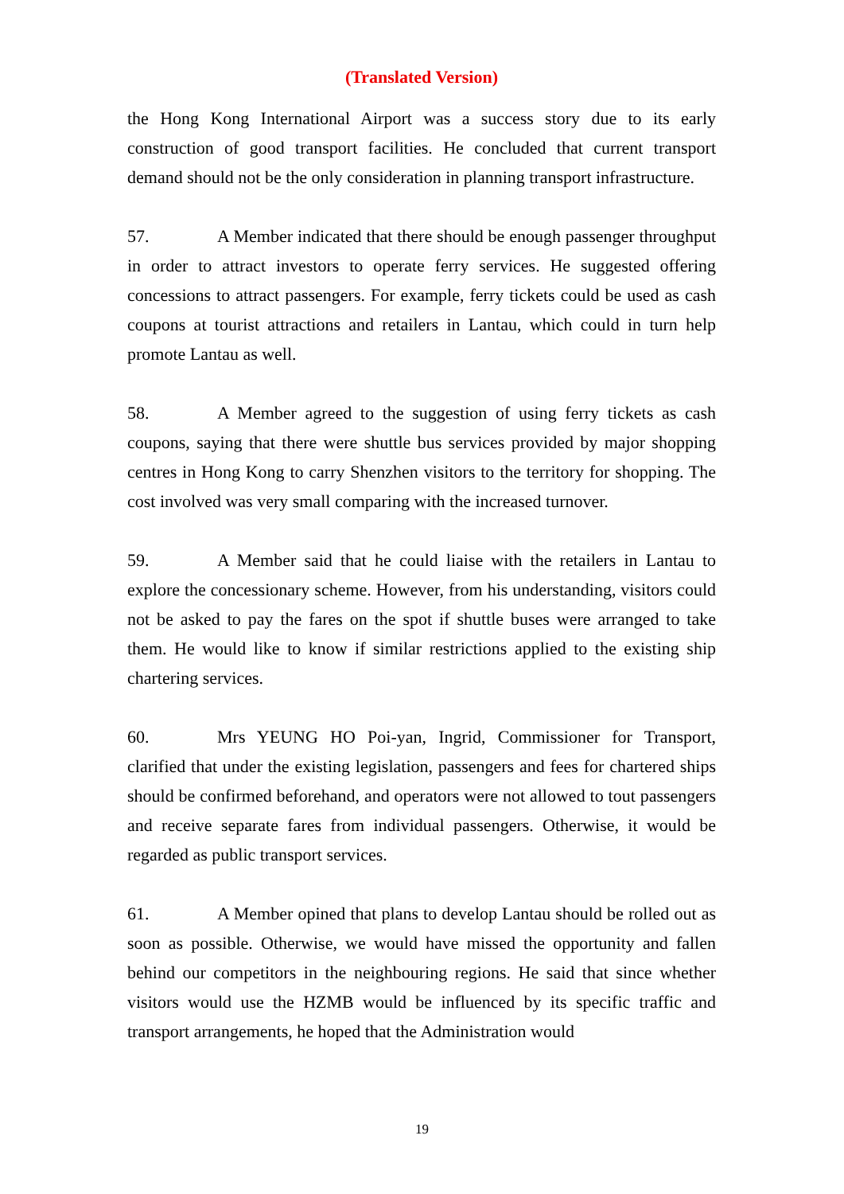(Translated Version)
the Hong Kong International Airport was a success story due to its early construction of good transport facilities. He concluded that current transport demand should not be the only consideration in planning transport infrastructure.
57. A Member indicated that there should be enough passenger throughput in order to attract investors to operate ferry services. He suggested offering concessions to attract passengers. For example, ferry tickets could be used as cash coupons at tourist attractions and retailers in Lantau, which could in turn help promote Lantau as well.
58. A Member agreed to the suggestion of using ferry tickets as cash coupons, saying that there were shuttle bus services provided by major shopping centres in Hong Kong to carry Shenzhen visitors to the territory for shopping. The cost involved was very small comparing with the increased turnover.
59. A Member said that he could liaise with the retailers in Lantau to explore the concessionary scheme. However, from his understanding, visitors could not be asked to pay the fares on the spot if shuttle buses were arranged to take them. He would like to know if similar restrictions applied to the existing ship chartering services.
60. Mrs YEUNG HO Poi-yan, Ingrid, Commissioner for Transport, clarified that under the existing legislation, passengers and fees for chartered ships should be confirmed beforehand, and operators were not allowed to tout passengers and receive separate fares from individual passengers. Otherwise, it would be regarded as public transport services.
61. A Member opined that plans to develop Lantau should be rolled out as soon as possible. Otherwise, we would have missed the opportunity and fallen behind our competitors in the neighbouring regions. He said that since whether visitors would use the HZMB would be influenced by its specific traffic and transport arrangements, he hoped that the Administration would
19